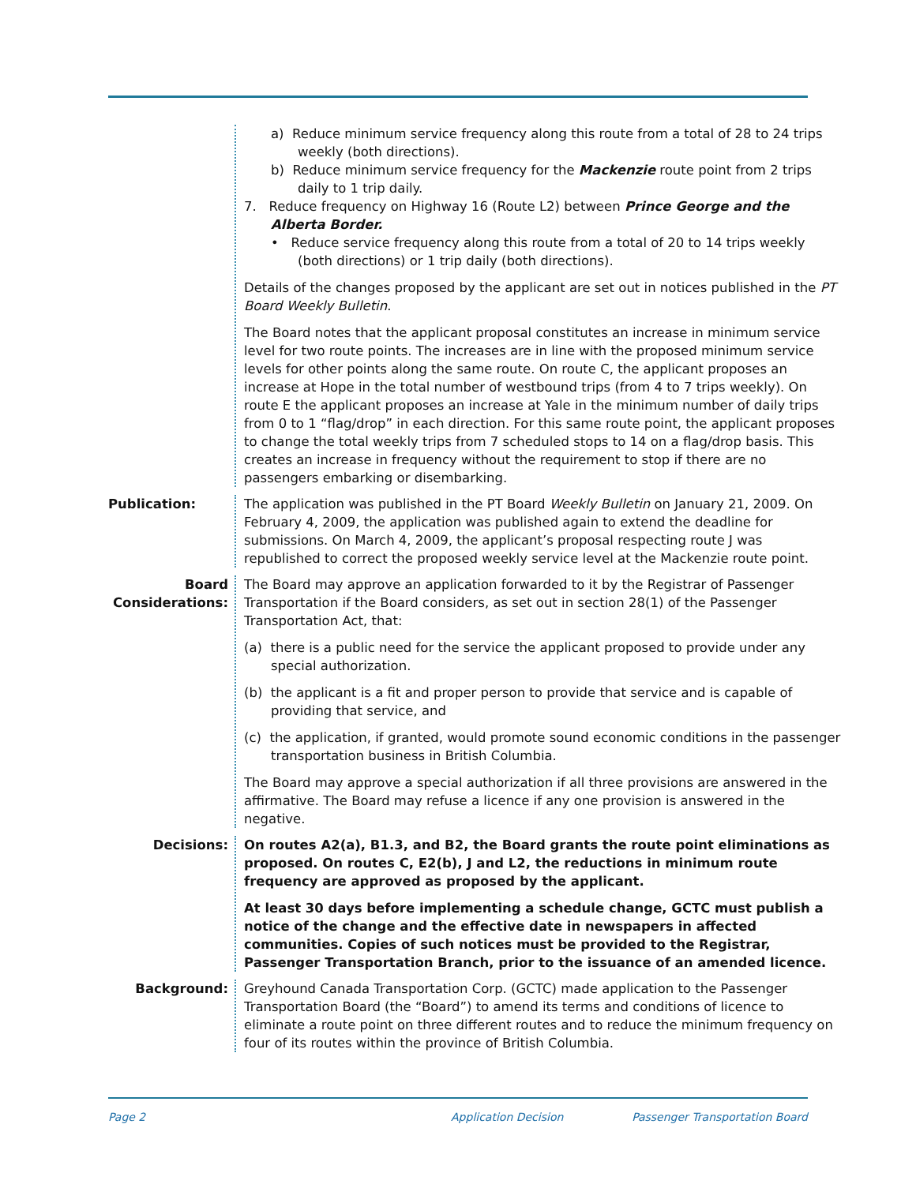a) Reduce minimum service frequency along this route from a total of 28 to 24 trips weekly (both directions).
b) Reduce minimum service frequency for the Mackenzie route point from 2 trips daily to 1 trip daily.
7. Reduce frequency on Highway 16 (Route L2) between Prince George and the Alberta Border.
• Reduce service frequency along this route from a total of 20 to 14 trips weekly (both directions) or 1 trip daily (both directions).
Details of the changes proposed by the applicant are set out in notices published in the PT Board Weekly Bulletin.
The Board notes that the applicant proposal constitutes an increase in minimum service level for two route points. The increases are in line with the proposed minimum service levels for other points along the same route. On route C, the applicant proposes an increase at Hope in the total number of westbound trips (from 4 to 7 trips weekly). On route E the applicant proposes an increase at Yale in the minimum number of daily trips from 0 to 1 “flag/drop” in each direction. For this same route point, the applicant proposes to change the total weekly trips from 7 scheduled stops to 14 on a flag/drop basis. This creates an increase in frequency without the requirement to stop if there are no passengers embarking or disembarking.
Publication: The application was published in the PT Board Weekly Bulletin on January 21, 2009. On February 4, 2009, the application was published again to extend the deadline for submissions. On March 4, 2009, the applicant’s proposal respecting route J was republished to correct the proposed weekly service level at the Mackenzie route point.
Board
Considerations:
The Board may approve an application forwarded to it by the Registrar of Passenger Transportation if the Board considers, as set out in section 28(1) of the Passenger Transportation Act, that:
(a) there is a public need for the service the applicant proposed to provide under any special authorization.
(b) the applicant is a fit and proper person to provide that service and is capable of providing that service, and
(c) the application, if granted, would promote sound economic conditions in the passenger transportation business in British Columbia.
The Board may approve a special authorization if all three provisions are answered in the affirmative. The Board may refuse a licence if any one provision is answered in the negative.
Decisions: On routes A2(a), B1.3, and B2, the Board grants the route point eliminations as proposed. On routes C, E2(b), J and L2, the reductions in minimum route frequency are approved as proposed by the applicant.
At least 30 days before implementing a schedule change, GCTC must publish a notice of the change and the effective date in newspapers in affected communities. Copies of such notices must be provided to the Registrar, Passenger Transportation Branch, prior to the issuance of an amended licence.
Background: Greyhound Canada Transportation Corp. (GCTC) made application to the Passenger Transportation Board (the “Board”) to amend its terms and conditions of licence to eliminate a route point on three different routes and to reduce the minimum frequency on four of its routes within the province of British Columbia.
Page 2 Application Decision Passenger Transportation Board